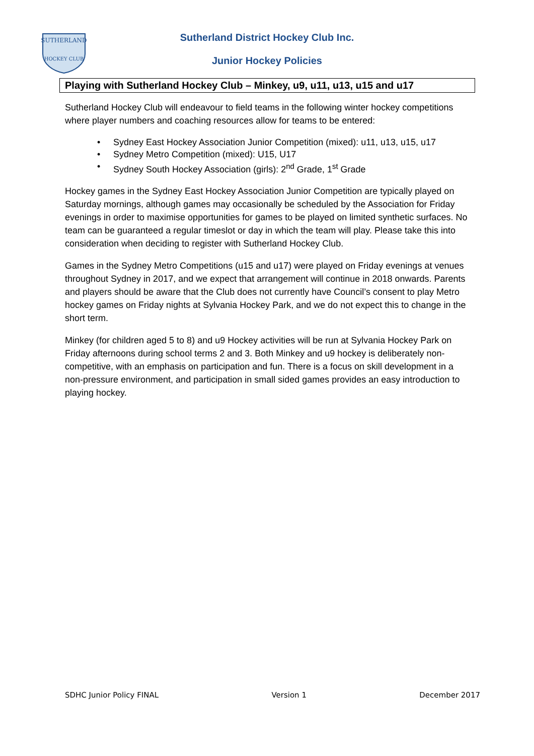SUTHERLAND
HOCKEY CLUB
Sutherland District Hockey Club Inc.
Junior Hockey Policies
Playing with Sutherland Hockey Club – Minkey, u9, u11, u13, u15 and u17
Sutherland Hockey Club will endeavour to field teams in the following winter hockey competitions where player numbers and coaching resources allow for teams to be entered:
• Sydney East Hockey Association Junior Competition (mixed): u11, u13, u15, u17
• Sydney Metro Competition (mixed): U15, U17
• Sydney South Hockey Association (girls): 2<sup>nd</sup> Grade, 1<sup>st</sup> Grade
Hockey games in the Sydney East Hockey Association Junior Competition are typically played on Saturday mornings, although games may occasionally be scheduled by the Association for Friday evenings in order to maximise opportunities for games to be played on limited synthetic surfaces. No team can be guaranteed a regular timeslot or day in which the team will play. Please take this into consideration when deciding to register with Sutherland Hockey Club.
Games in the Sydney Metro Competitions (u15 and u17) were played on Friday evenings at venues throughout Sydney in 2017, and we expect that arrangement will continue in 2018 onwards. Parents and players should be aware that the Club does not currently have Council’s consent to play Metro hockey games on Friday nights at Sylvania Hockey Park, and we do not expect this to change in the short term.
Minkey (for children aged 5 to 8) and u9 Hockey activities will be run at Sylvania Hockey Park on Friday afternoons during school terms 2 and 3. Both Minkey and u9 hockey is deliberately non-competitive, with an emphasis on participation and fun. There is a focus on skill development in a non-pressure environment, and participation in small sided games provides an easy introduction to playing hockey.
SDHC Junior Policy FINAL Version 1 December 2017